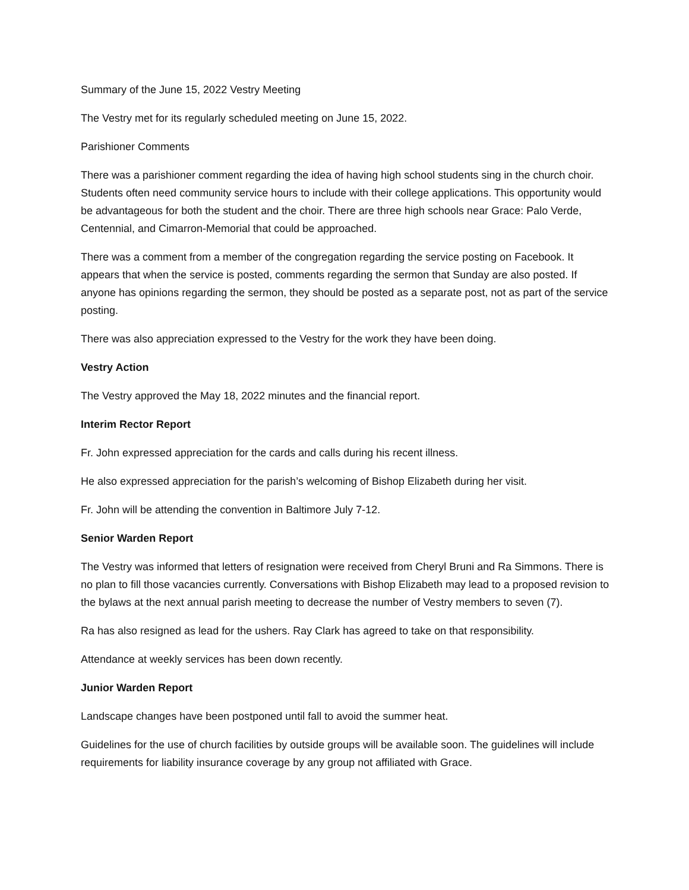Summary of the June 15, 2022 Vestry Meeting
The Vestry met for its regularly scheduled meeting on June 15, 2022.
Parishioner Comments
There was a parishioner comment regarding the idea of having high school students sing in the church choir. Students often need community service hours to include with their college applications. This opportunity would be advantageous for both the student and the choir. There are three high schools near Grace: Palo Verde, Centennial, and Cimarron-Memorial that could be approached.
There was a comment from a member of the congregation regarding the service posting on Facebook. It appears that when the service is posted, comments regarding the sermon that Sunday are also posted. If anyone has opinions regarding the sermon, they should be posted as a separate post, not as part of the service posting.
There was also appreciation expressed to the Vestry for the work they have been doing.
Vestry Action
The Vestry approved the May 18, 2022 minutes and the financial report.
Interim Rector Report
Fr. John expressed appreciation for the cards and calls during his recent illness.
He also expressed appreciation for the parish’s welcoming of Bishop Elizabeth during her visit.
Fr. John will be attending the convention in Baltimore July 7-12.
Senior Warden Report
The Vestry was informed that letters of resignation were received from Cheryl Bruni and Ra Simmons. There is no plan to fill those vacancies currently. Conversations with Bishop Elizabeth may lead to a proposed revision to the bylaws at the next annual parish meeting to decrease the number of Vestry members to seven (7).
Ra has also resigned as lead for the ushers. Ray Clark has agreed to take on that responsibility.
Attendance at weekly services has been down recently.
Junior Warden Report
Landscape changes have been postponed until fall to avoid the summer heat.
Guidelines for the use of church facilities by outside groups will be available soon. The guidelines will include requirements for liability insurance coverage by any group not affiliated with Grace.